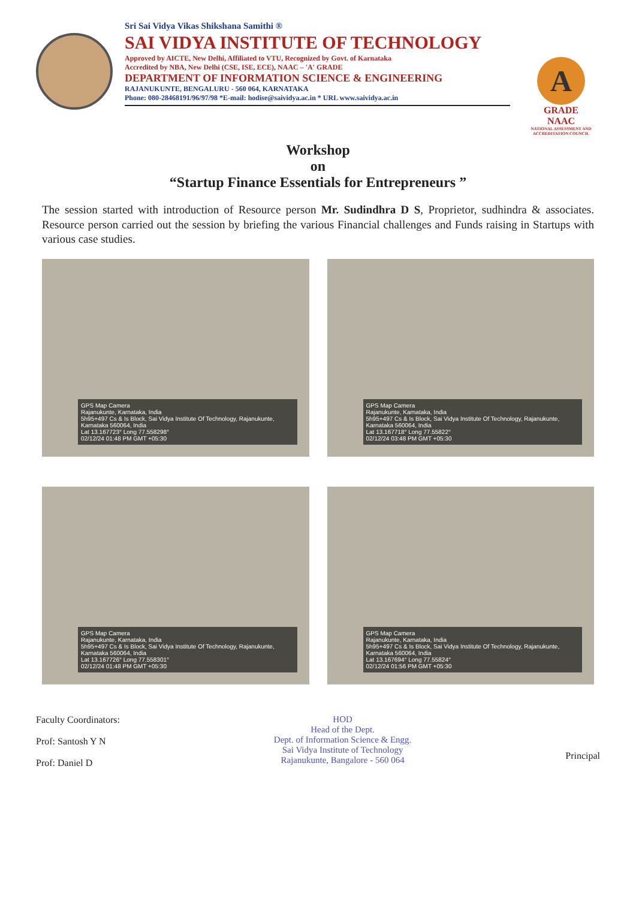Sri Sai Vidya Vikas Shikshana Samithi ®
SAI VIDYA INSTITUTE OF TECHNOLOGY
Approved by AICTE, New Delhi, Affiliated to VTU, Recognized by Govt. of Karnataka
Accredited by NBA, New Delhi (CSE, ISE, ECE), NAAC – 'A' GRADE
DEPARTMENT OF INFORMATION SCIENCE & ENGINEERING
RAJANUKUNTE, BENGALURU - 560 064, KARNATAKA
Phone: 080-28468191/96/97/98 *E-mail: hodise@saividya.ac.in * URL www.saividya.ac.in
A
GRADE
NAAC
NATIONAL ASSESSMENT AND ACCREDITATION COUNCIL
Workshop
on
“Startup Finance Essentials for Entrepreneurs ”
The session started with introduction of Resource person Mr. Sudindhra D S, Proprietor, sudhindra & associates. Resource person carried out the session by briefing the various Financial challenges and Funds raising in Startups with various case studies.
GPS Map Camera
Rajanukunte, Karnataka, India
5h95+497 Cs & Is Block, Sai Vidya Institute Of Technology, Rajanukunte, Karnataka 560064, India
Lat 13.167723° Long 77.558298°
02/12/24 01:48 PM GMT +05:30
GPS Map Camera
Rajanukunte, Karnataka, India
5h95+497 Cs & Is Block, Sai Vidya Institute Of Technology, Rajanukunte, Karnataka 560064, India
Lat 13.167718° Long 77.55822°
02/12/24 03:48 PM GMT +05:30
GPS Map Camera
Rajanukunte, Karnataka, India
5h95+497 Cs & Is Block, Sai Vidya Institute Of Technology, Rajanukunte, Karnataka 560064, India
Lat 13.167726° Long 77.558301°
02/12/24 01:48 PM GMT +05:30
GPS Map Camera
Rajanukunte, Karnataka, India
5h95+497 Cs & Is Block, Sai Vidya Institute Of Technology, Rajanukunte, Karnataka 560064, India
Lat 13.167694° Long 77.55824°
02/12/24 01:56 PM GMT +05:30
Faculty Coordinators:
Prof: Santosh Y N
Prof: Daniel D
HOD
Head of the Dept.
Dept. of Information Science & Engg.
Sai Vidya Institute of Technology
Rajanukunte, Bangalore - 560 064
Principal